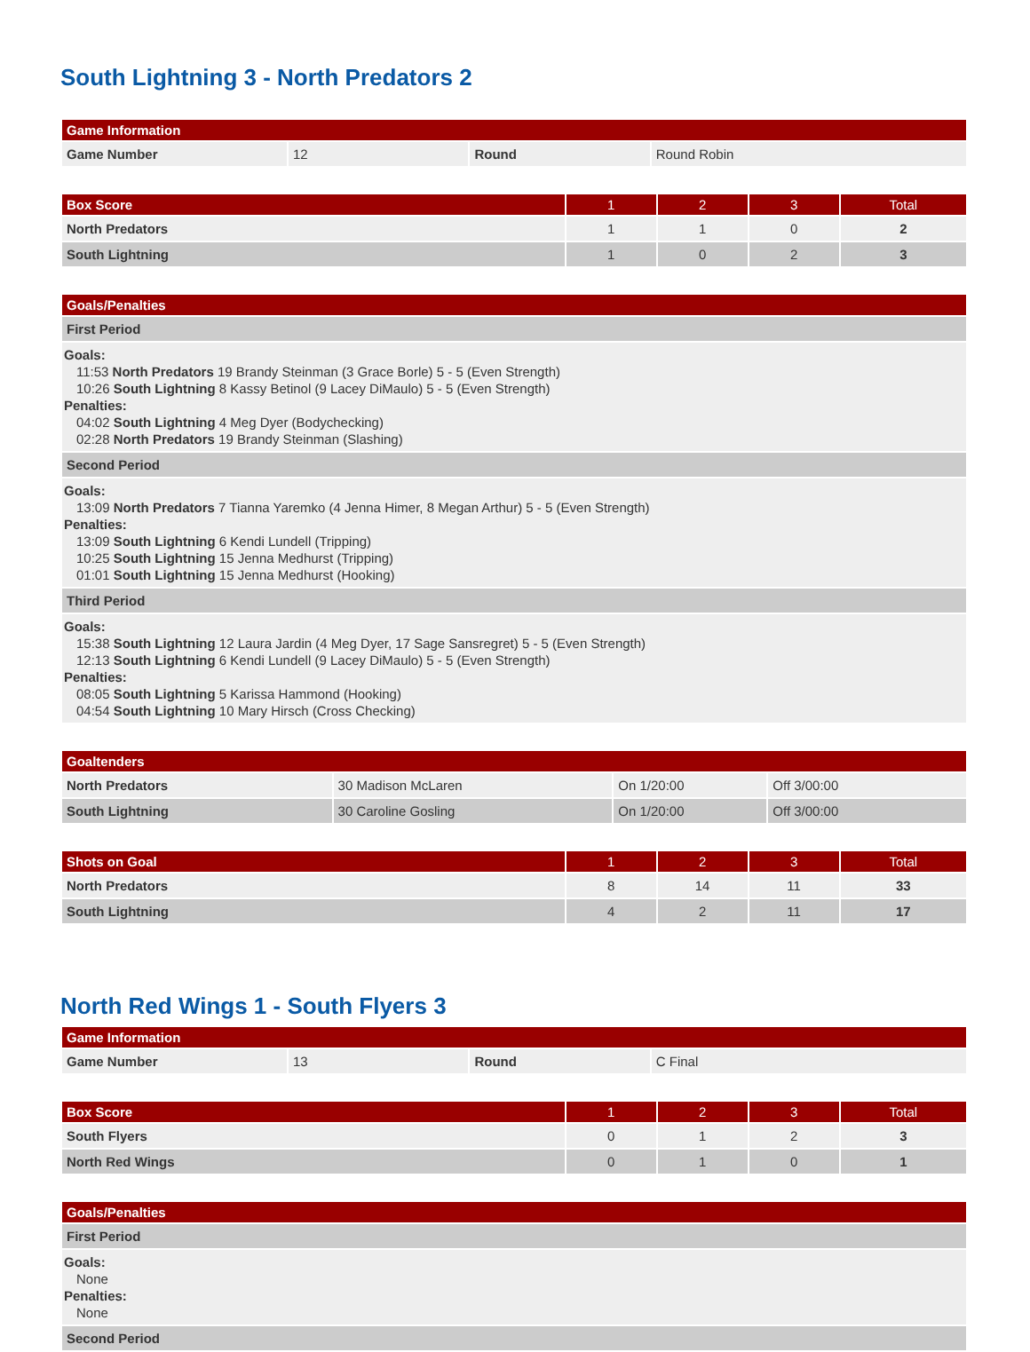South Lightning 3 - North Predators 2
| Game Information | | | |
| --- | --- | --- | --- |
| Game Number | 12 | Round | Round Robin |
| Box Score | 1 | 2 | 3 | Total |
| --- | --- | --- | --- | --- |
| North Predators | 1 | 1 | 0 | 2 |
| South Lightning | 1 | 0 | 2 | 3 |
| Goals/Penalties |
| --- |
| First Period |
| Goals: 11:53 North Predators 19 Brandy Steinman (3 Grace Borle) 5 - 5 (Even Strength) 10:26 South Lightning 8 Kassy Betinol (9 Lacey DiMaulo) 5 - 5 (Even Strength) Penalties: 04:02 South Lightning 4 Meg Dyer (Bodychecking) 02:28 North Predators 19 Brandy Steinman (Slashing) |
| Second Period |
| Goals: 13:09 North Predators 7 Tianna Yaremko (4 Jenna Himer, 8 Megan Arthur) 5 - 5 (Even Strength) Penalties: 13:09 South Lightning 6 Kendi Lundell (Tripping) 10:25 South Lightning 15 Jenna Medhurst (Tripping) 01:01 South Lightning 15 Jenna Medhurst (Hooking) |
| Third Period |
| Goals: 15:38 South Lightning 12 Laura Jardin (4 Meg Dyer, 17 Sage Sansregret) 5 - 5 (Even Strength) 12:13 South Lightning 6 Kendi Lundell (9 Lacey DiMaulo) 5 - 5 (Even Strength) Penalties: 08:05 South Lightning 5 Karissa Hammond (Hooking) 04:54 South Lightning 10 Mary Hirsch (Cross Checking) |
| Goaltenders | | | |
| --- | --- | --- | --- |
| North Predators | 30 Madison McLaren | On 1/20:00 | Off 3/00:00 |
| South Lightning | 30 Caroline Gosling | On 1/20:00 | Off 3/00:00 |
| Shots on Goal | 1 | 2 | 3 | Total |
| --- | --- | --- | --- | --- |
| North Predators | 8 | 14 | 11 | 33 |
| South Lightning | 4 | 2 | 11 | 17 |
North Red Wings 1 - South Flyers 3
| Game Information | | | |
| --- | --- | --- | --- |
| Game Number | 13 | Round | C Final |
| Box Score | 1 | 2 | 3 | Total |
| --- | --- | --- | --- | --- |
| South Flyers | 0 | 1 | 2 | 3 |
| North Red Wings | 0 | 1 | 0 | 1 |
| Goals/Penalties |
| --- |
| First Period |
| Goals: None Penalties: None |
| Second Period |